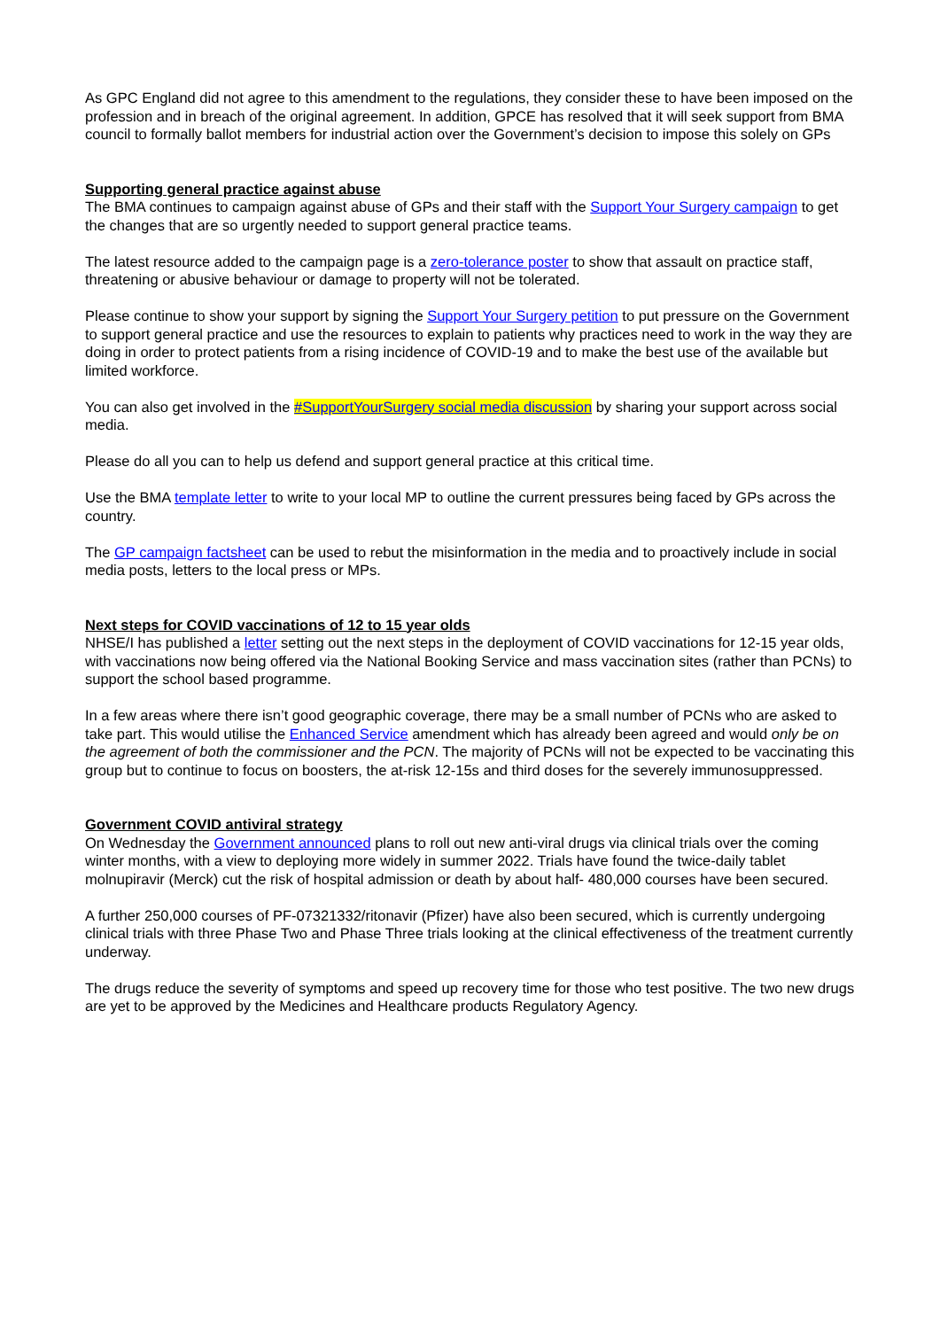As GPC England did not agree to this amendment to the regulations, they consider these to have been imposed on the profession and in breach of the original agreement. In addition, GPCE has resolved that it will seek support from BMA council to formally ballot members for industrial action over the Government’s decision to impose this solely on GPs
Supporting general practice against abuse
The BMA continues to campaign against abuse of GPs and their staff with the Support Your Surgery campaign to get the changes that are so urgently needed to support general practice teams.
The latest resource added to the campaign page is a zero-tolerance poster to show that assault on practice staff, threatening or abusive behaviour or damage to property will not be tolerated.
Please continue to show your support by signing the Support Your Surgery petition to put pressure on the Government to support general practice and use the resources to explain to patients why practices need to work in the way they are doing in order to protect patients from a rising incidence of COVID-19 and to make the best use of the available but limited workforce.
You can also get involved in the #SupportYourSurgery social media discussion by sharing your support across social media.
Please do all you can to help us defend and support general practice at this critical time.
Use the BMA template letter to write to your local MP to outline the current pressures being faced by GPs across the country.
The GP campaign factsheet can be used to rebut the misinformation in the media and to proactively include in social media posts, letters to the local press or MPs.
Next steps for COVID vaccinations of 12 to 15 year olds
NHSE/I has published a letter setting out the next steps in the deployment of COVID vaccinations for 12-15 year olds, with vaccinations now being offered via the National Booking Service and mass vaccination sites (rather than PCNs) to support the school based programme.
In a few areas where there isn’t good geographic coverage, there may be a small number of PCNs who are asked to take part. This would utilise the Enhanced Service amendment which has already been agreed and would only be on the agreement of both the commissioner and the PCN. The majority of PCNs will not be expected to be vaccinating this group but to continue to focus on boosters, the at-risk 12-15s and third doses for the severely immunosuppressed.
Government COVID antiviral strategy
On Wednesday the Government announced plans to roll out new anti-viral drugs via clinical trials over the coming winter months, with a view to deploying more widely in summer 2022. Trials have found the twice-daily tablet molnupiravir (Merck) cut the risk of hospital admission or death by about half- 480,000 courses have been secured.
A further 250,000 courses of PF-07321332/ritonavir (Pfizer) have also been secured, which is currently undergoing clinical trials with three Phase Two and Phase Three trials looking at the clinical effectiveness of the treatment currently underway.
The drugs reduce the severity of symptoms and speed up recovery time for those who test positive. The two new drugs are yet to be approved by the Medicines and Healthcare products Regulatory Agency.